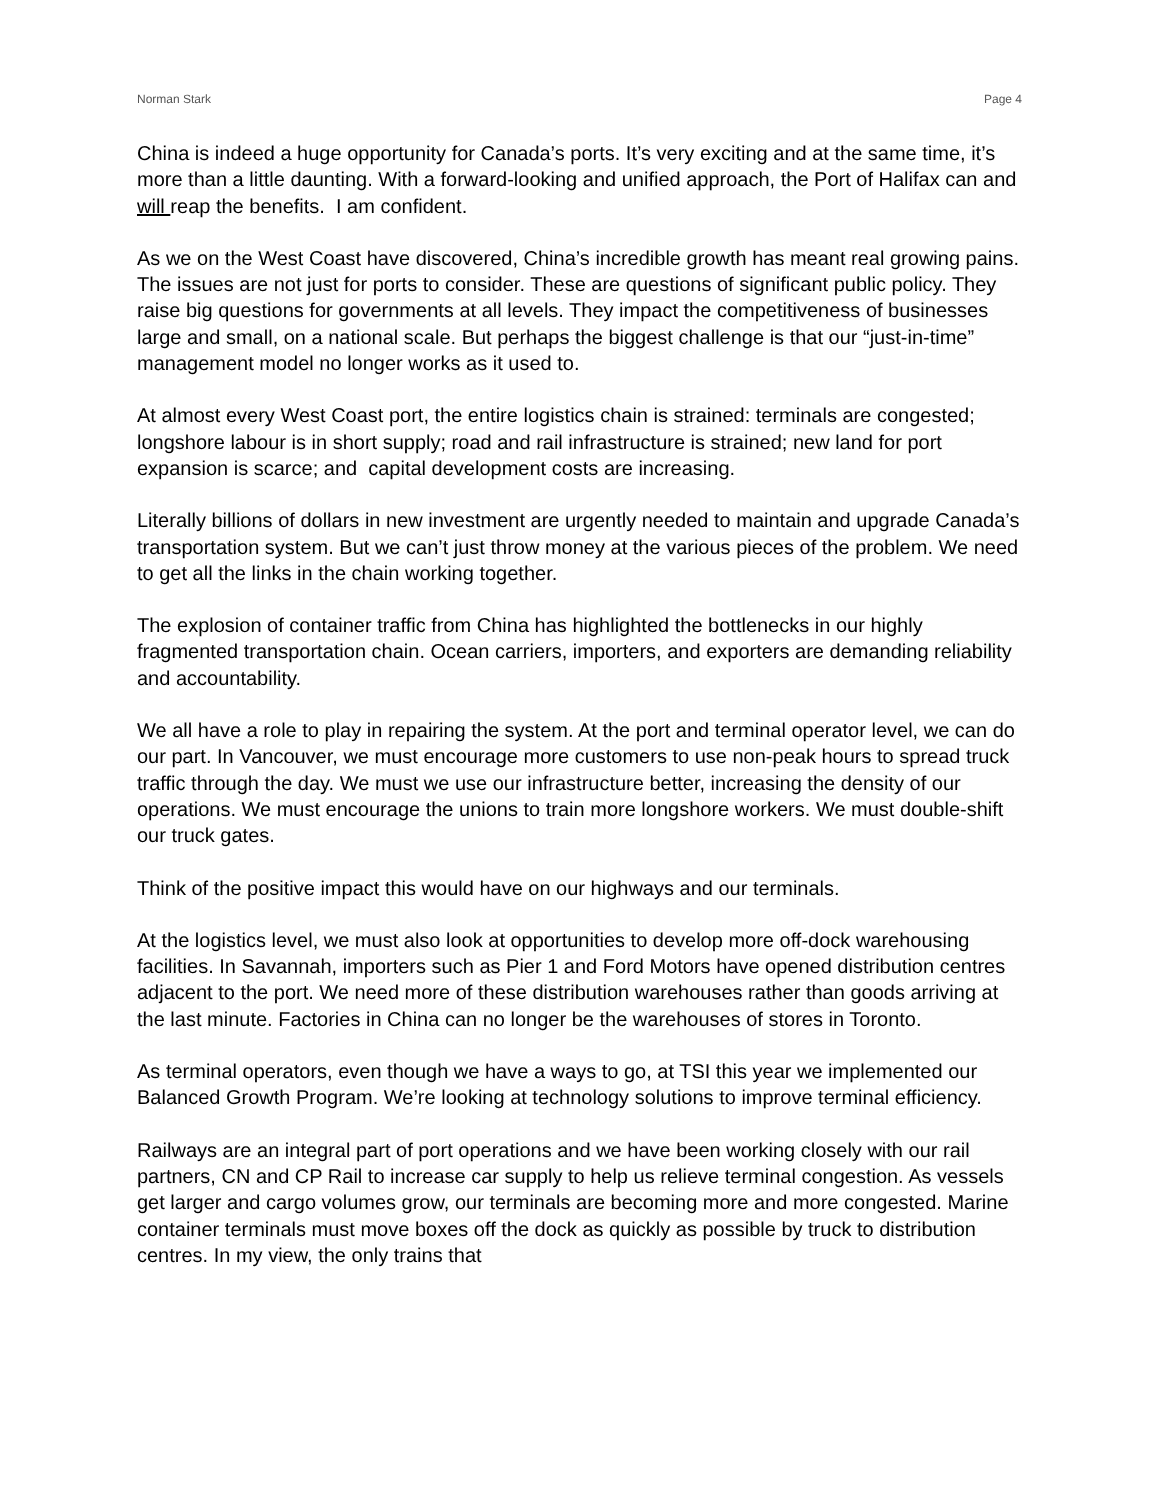Norman Stark Page 4
China is indeed a huge opportunity for Canada’s ports. It’s very exciting and at the same time, it’s more than a little daunting. With a forward-looking and unified approach, the Port of Halifax can and will reap the benefits. I am confident.
As we on the West Coast have discovered, China’s incredible growth has meant real growing pains. The issues are not just for ports to consider. These are questions of significant public policy. They raise big questions for governments at all levels. They impact the competitiveness of businesses large and small, on a national scale. But perhaps the biggest challenge is that our “just-in-time” management model no longer works as it used to.
At almost every West Coast port, the entire logistics chain is strained: terminals are congested; longshore labour is in short supply; road and rail infrastructure is strained; new land for port expansion is scarce; and capital development costs are increasing.
Literally billions of dollars in new investment are urgently needed to maintain and upgrade Canada’s transportation system. But we can’t just throw money at the various pieces of the problem. We need to get all the links in the chain working together.
The explosion of container traffic from China has highlighted the bottlenecks in our highly fragmented transportation chain. Ocean carriers, importers, and exporters are demanding reliability and accountability.
We all have a role to play in repairing the system. At the port and terminal operator level, we can do our part. In Vancouver, we must encourage more customers to use non-peak hours to spread truck traffic through the day. We must we use our infrastructure better, increasing the density of our operations. We must encourage the unions to train more longshore workers. We must double-shift our truck gates.
Think of the positive impact this would have on our highways and our terminals.
At the logistics level, we must also look at opportunities to develop more off-dock warehousing facilities. In Savannah, importers such as Pier 1 and Ford Motors have opened distribution centres adjacent to the port. We need more of these distribution warehouses rather than goods arriving at the last minute. Factories in China can no longer be the warehouses of stores in Toronto.
As terminal operators, even though we have a ways to go, at TSI this year we implemented our Balanced Growth Program. We’re looking at technology solutions to improve terminal efficiency.
Railways are an integral part of port operations and we have been working closely with our rail partners, CN and CP Rail to increase car supply to help us relieve terminal congestion. As vessels get larger and cargo volumes grow, our terminals are becoming more and more congested. Marine container terminals must move boxes off the dock as quickly as possible by truck to distribution centres. In my view, the only trains that